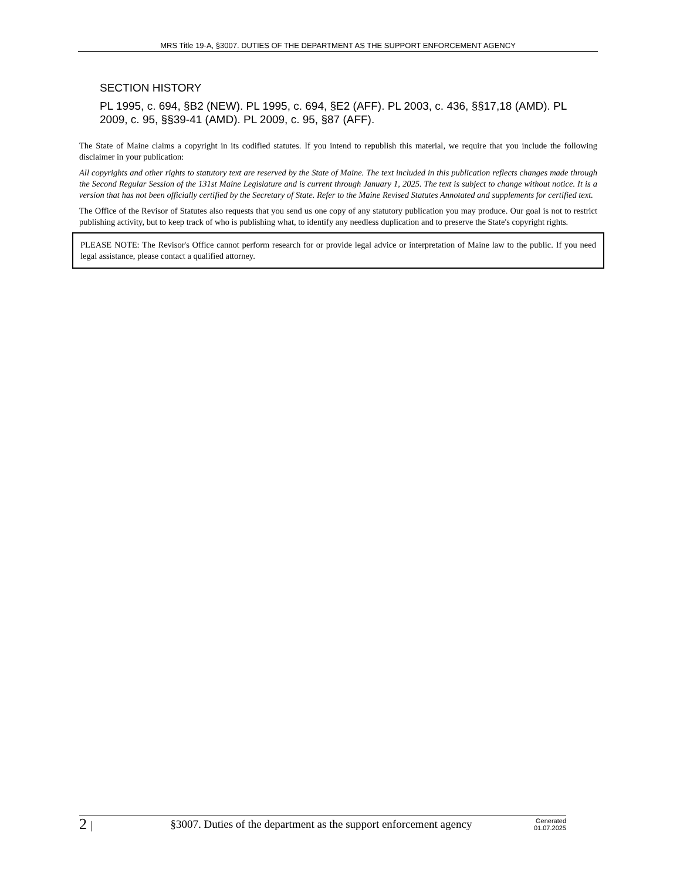MRS Title 19-A, §3007. DUTIES OF THE DEPARTMENT AS THE SUPPORT ENFORCEMENT AGENCY
SECTION HISTORY
PL 1995, c. 694, §B2 (NEW). PL 1995, c. 694, §E2 (AFF). PL 2003, c. 436, §§17,18 (AMD). PL 2009, c. 95, §§39-41 (AMD). PL 2009, c. 95, §87 (AFF).
The State of Maine claims a copyright in its codified statutes. If you intend to republish this material, we require that you include the following disclaimer in your publication:
All copyrights and other rights to statutory text are reserved by the State of Maine. The text included in this publication reflects changes made through the Second Regular Session of the 131st Maine Legislature and is current through January 1, 2025. The text is subject to change without notice. It is a version that has not been officially certified by the Secretary of State. Refer to the Maine Revised Statutes Annotated and supplements for certified text.
The Office of the Revisor of Statutes also requests that you send us one copy of any statutory publication you may produce. Our goal is not to restrict publishing activity, but to keep track of who is publishing what, to identify any needless duplication and to preserve the State's copyright rights.
PLEASE NOTE: The Revisor's Office cannot perform research for or provide legal advice or interpretation of Maine law to the public. If you need legal assistance, please contact a qualified attorney.
2 |
§3007. Duties of the department as the support enforcement agency
Generated
01.07.2025